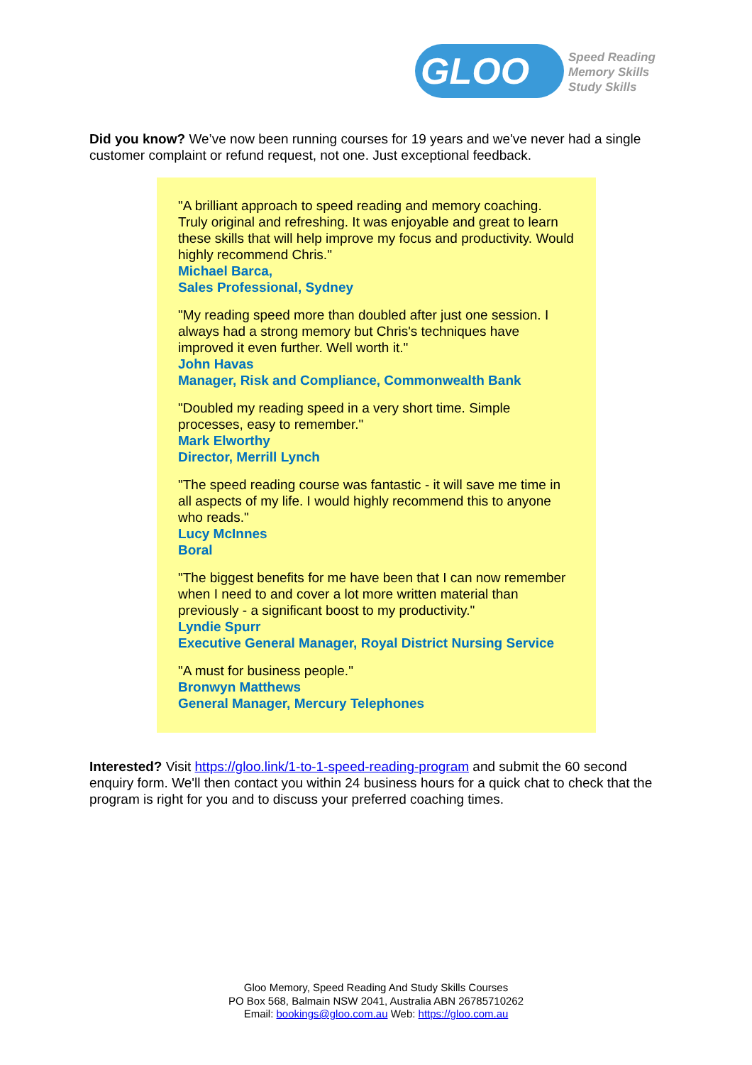GLOO
Speed Reading
Memory Skills
Study Skills
Did you know? We’ve now been running courses for 19 years and we've never had a single customer complaint or refund request, not one. Just exceptional feedback.
"A brilliant approach to speed reading and memory coaching. Truly original and refreshing. It was enjoyable and great to learn these skills that will help improve my focus and productivity. Would highly recommend Chris."
Michael Barca,
Sales Professional, Sydney
"My reading speed more than doubled after just one session. I always had a strong memory but Chris's techniques have improved it even further. Well worth it."
John Havas
Manager, Risk and Compliance, Commonwealth Bank
"Doubled my reading speed in a very short time. Simple processes, easy to remember."
Mark Elworthy
Director, Merrill Lynch
"The speed reading course was fantastic - it will save me time in all aspects of my life. I would highly recommend this to anyone who reads."
Lucy McInnes
Boral
"The biggest benefits for me have been that I can now remember when I need to and cover a lot more written material than previously - a significant boost to my productivity."
Lyndie Spurr
Executive General Manager, Royal District Nursing Service
"A must for business people."
Bronwyn Matthews
General Manager, Mercury Telephones
Interested? Visit https://gloo.link/1-to-1-speed-reading-program and submit the 60 second enquiry form. We'll then contact you within 24 business hours for a quick chat to check that the program is right for you and to discuss your preferred coaching times.
Gloo Memory, Speed Reading And Study Skills Courses
PO Box 568, Balmain NSW 2041, Australia ABN 26785710262
Email: bookings@gloo.com.au Web: https://gloo.com.au